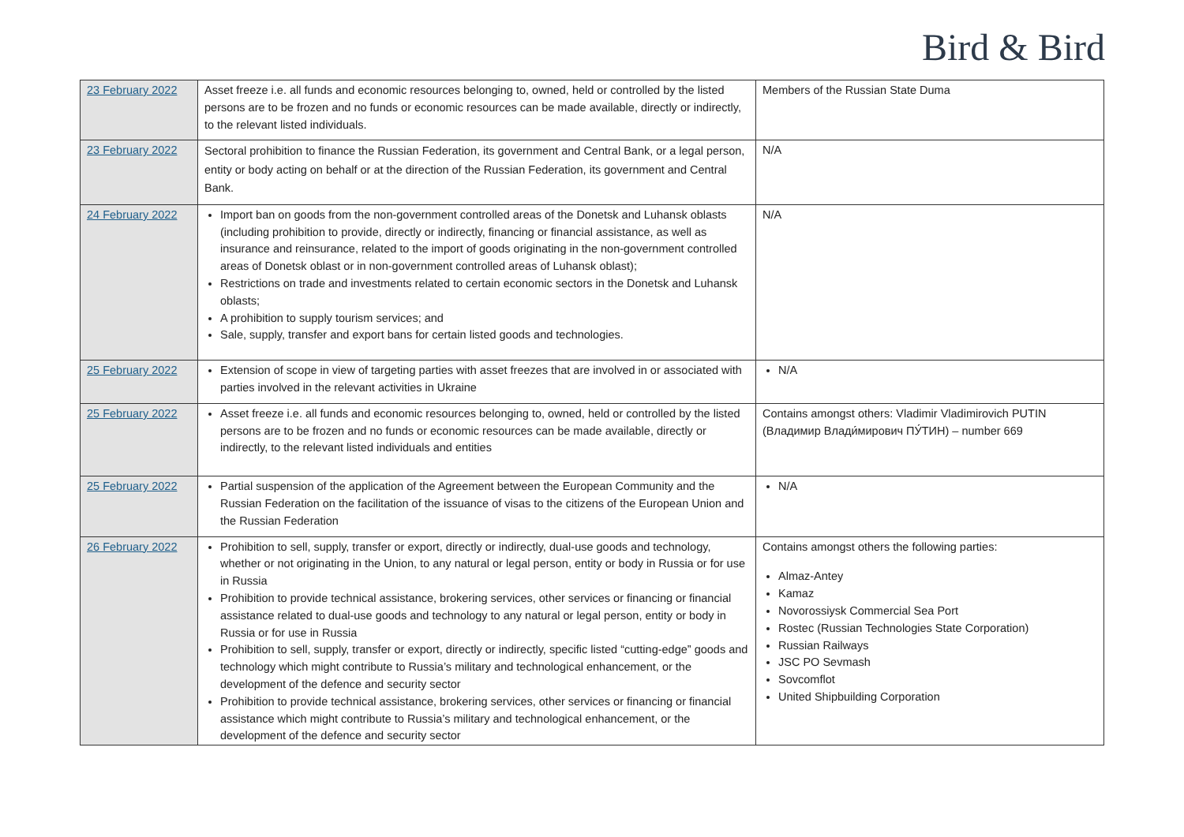Bird & Bird
| 23 February 2022 | Asset freeze i.e. all funds and economic resources belonging to, owned, held or controlled by the listed persons are to be frozen and no funds or economic resources can be made available, directly or indirectly, to the relevant listed individuals. | Members of the Russian State Duma |
| 23 February 2022 | Sectoral prohibition to finance the Russian Federation, its government and Central Bank, or a legal person, entity or body acting on behalf or at the direction of the Russian Federation, its government and Central Bank. | N/A |
| 24 February 2022 | Import ban on goods from the non-government controlled areas of the Donetsk and Luhansk oblasts (including prohibition to provide, directly or indirectly, financing or financial assistance, as well as insurance and reinsurance, related to the import of goods originating in the non-government controlled areas of Donetsk oblast or in non-government controlled areas of Luhansk oblast); Restrictions on trade and investments related to certain economic sectors in the Donetsk and Luhansk oblasts; A prohibition to supply tourism services; and Sale, supply, transfer and export bans for certain listed goods and technologies. | N/A |
| 25 February 2022 | Extension of scope in view of targeting parties with asset freezes that are involved in or associated with parties involved in the relevant activities in Ukraine | N/A |
| 25 February 2022 | Asset freeze i.e. all funds and economic resources belonging to, owned, held or controlled by the listed persons are to be frozen and no funds or economic resources can be made available, directly or indirectly, to the relevant listed individuals and entities | Contains amongst others: Vladimir Vladimirovich PUTIN (Владимир Влади́мирович ПУ́ТИН) – number 669 |
| 25 February 2022 | Partial suspension of the application of the Agreement between the European Community and the Russian Federation on the facilitation of the issuance of visas to the citizens of the European Union and the Russian Federation | N/A |
| 26 February 2022 | Prohibition to sell, supply, transfer or export, directly or indirectly, dual-use goods and technology, whether or not originating in the Union, to any natural or legal person, entity or body in Russia or for use in Russia Prohibition to provide technical assistance, brokering services, other services or financing or financial assistance related to dual-use goods and technology to any natural or legal person, entity or body in Russia or for use in Russia Prohibition to sell, supply, transfer or export, directly or indirectly, specific listed “cutting-edge” goods and technology which might contribute to Russia’s military and technological enhancement, or the development of the defence and security sector Prohibition to provide technical assistance, brokering services, other services or financing or financial assistance which might contribute to Russia’s military and technological enhancement, or the development of the defence and security sector | Contains amongst others the following parties: Almaz-Antey Kamaz Novorossiysk Commercial Sea Port Rostec (Russian Technologies State Corporation) Russian Railways JSC PO Sevmash Sovcomflot United Shipbuilding Corporation |